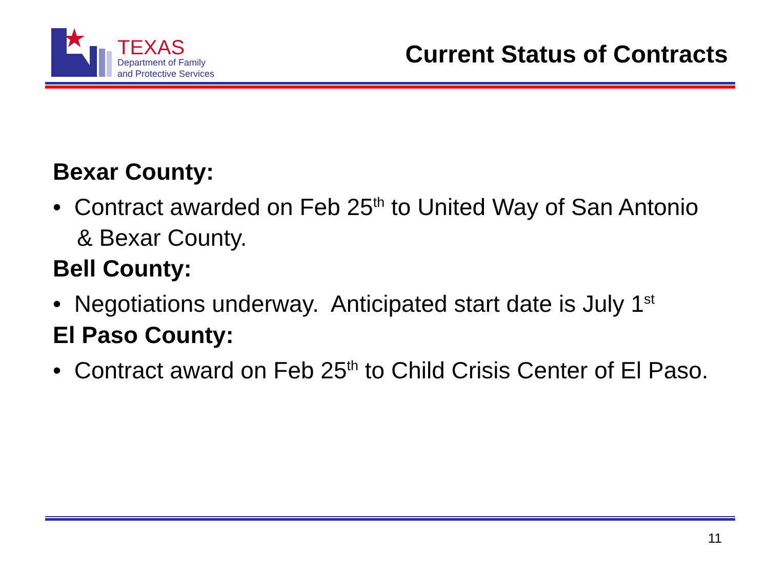TEXAS
Department of Family
and Protective Services
Current Status of Contracts
Bexar County:
• Contract awarded on Feb 25<sup>th</sup> to United Way of San Antonio & Bexar County.
Bell County:
• Negotiations underway. Anticipated start date is July 1<sup>st</sup>
El Paso County:
• Contract award on Feb 25<sup>th</sup> to Child Crisis Center of El Paso.
11